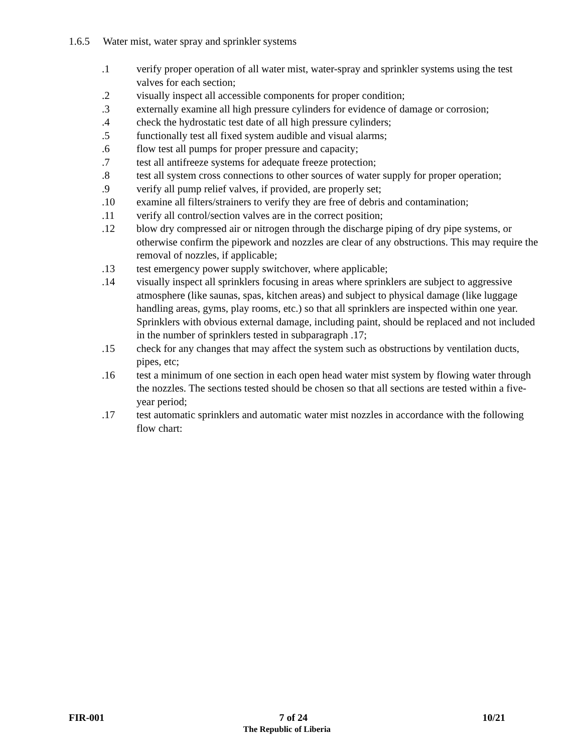1.6.5 Water mist, water spray and sprinkler systems
.1 verify proper operation of all water mist, water-spray and sprinkler systems using the test valves for each section;
.2 visually inspect all accessible components for proper condition;
.3 externally examine all high pressure cylinders for evidence of damage or corrosion;
.4 check the hydrostatic test date of all high pressure cylinders;
.5 functionally test all fixed system audible and visual alarms;
.6 flow test all pumps for proper pressure and capacity;
.7 test all antifreeze systems for adequate freeze protection;
.8 test all system cross connections to other sources of water supply for proper operation;
.9 verify all pump relief valves, if provided, are properly set;
.10 examine all filters/strainers to verify they are free of debris and contamination;
.11 verify all control/section valves are in the correct position;
.12 blow dry compressed air or nitrogen through the discharge piping of dry pipe systems, or otherwise confirm the pipework and nozzles are clear of any obstructions. This may require the removal of nozzles, if applicable;
.13 test emergency power supply switchover, where applicable;
.14 visually inspect all sprinklers focusing in areas where sprinklers are subject to aggressive atmosphere (like saunas, spas, kitchen areas) and subject to physical damage (like luggage handling areas, gyms, play rooms, etc.) so that all sprinklers are inspected within one year. Sprinklers with obvious external damage, including paint, should be replaced and not included in the number of sprinklers tested in subparagraph .17;
.15 check for any changes that may affect the system such as obstructions by ventilation ducts, pipes, etc;
.16 test a minimum of one section in each open head water mist system by flowing water through the nozzles. The sections tested should be chosen so that all sections are tested within a five-year period;
.17 test automatic sprinklers and automatic water mist nozzles in accordance with the following flow chart:
FIR-001 7 of 24 10/21
The Republic of Liberia